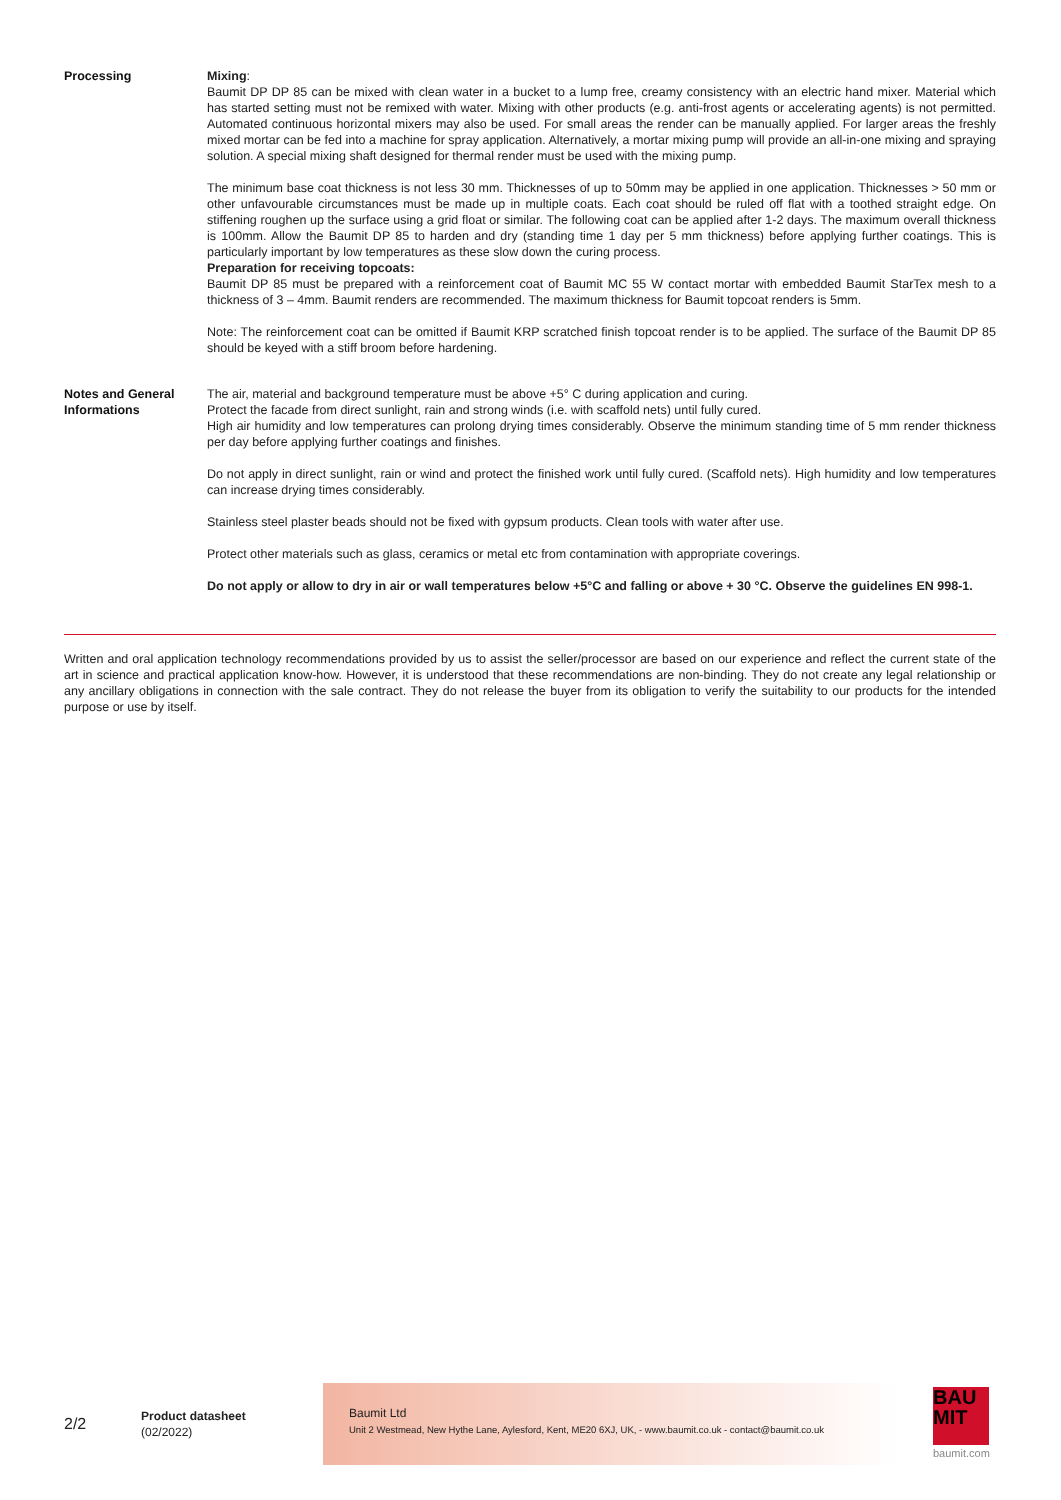Processing Mixing:
Baumit DP DP 85 can be mixed with clean water in a bucket to a lump free, creamy consistency with an electric hand mixer. Material which has started setting must not be remixed with water. Mixing with other products (e.g. anti-frost agents or accelerating agents) is not permitted. Automated continuous horizontal mixers may also be used. For small areas the render can be manually applied. For larger areas the freshly mixed mortar can be fed into a machine for spray application. Alternatively, a mortar mixing pump will provide an all-in-one mixing and spraying solution. A special mixing shaft designed for thermal render must be used with the mixing pump.
The minimum base coat thickness is not less 30 mm. Thicknesses of up to 50mm may be applied in one application. Thicknesses > 50 mm or other unfavourable circumstances must be made up in multiple coats. Each coat should be ruled off flat with a toothed straight edge. On stiffening roughen up the surface using a grid float or similar. The following coat can be applied after 1-2 days. The maximum overall thickness is 100mm. Allow the Baumit DP 85 to harden and dry (standing time 1 day per 5 mm thickness) before applying further coatings. This is particularly important by low temperatures as these slow down the curing process.
Preparation for receiving topcoats:
Baumit DP 85 must be prepared with a reinforcement coat of Baumit MC 55 W contact mortar with embedded Baumit StarTex mesh to a thickness of 3 – 4mm. Baumit renders are recommended. The maximum thickness for Baumit topcoat renders is 5mm.
Note: The reinforcement coat can be omitted if Baumit KRP scratched finish topcoat render is to be applied. The surface of the Baumit DP 85 should be keyed with a stiff broom before hardening.
Notes and General Informations
The air, material and background temperature must be above +5° C during application and curing.
Protect the facade from direct sunlight, rain and strong winds (i.e. with scaffold nets) until fully cured.
High air humidity and low temperatures can prolong drying times considerably. Observe the minimum standing time of 5 mm render thickness per day before applying further coatings and finishes.
Do not apply in direct sunlight, rain or wind and protect the finished work until fully cured. (Scaffold nets). High humidity and low temperatures can increase drying times considerably.
Stainless steel plaster beads should not be fixed with gypsum products. Clean tools with water after use.
Protect other materials such as glass, ceramics or metal etc from contamination with appropriate coverings.
Do not apply or allow to dry in air or wall temperatures below +5°C and falling or above + 30 °C. Observe the guidelines EN 998-1.
Written and oral application technology recommendations provided by us to assist the seller/processor are based on our experience and reflect the current state of the art in science and practical application know-how. However, it is understood that these recommendations are non-binding. They do not create any legal relationship or any ancillary obligations in connection with the sale contract. They do not release the buyer from its obligation to verify the suitability to our products for the intended purpose or use by itself.
2/2
Product datasheet
(02/2022)
Baumit Ltd
Unit 2 Westmead, New Hythe Lane, Aylesford, Kent, ME20 6XJ, UK, - www.baumit.co.uk - contact@baumit.co.uk
BAU
MIT
baumit.com